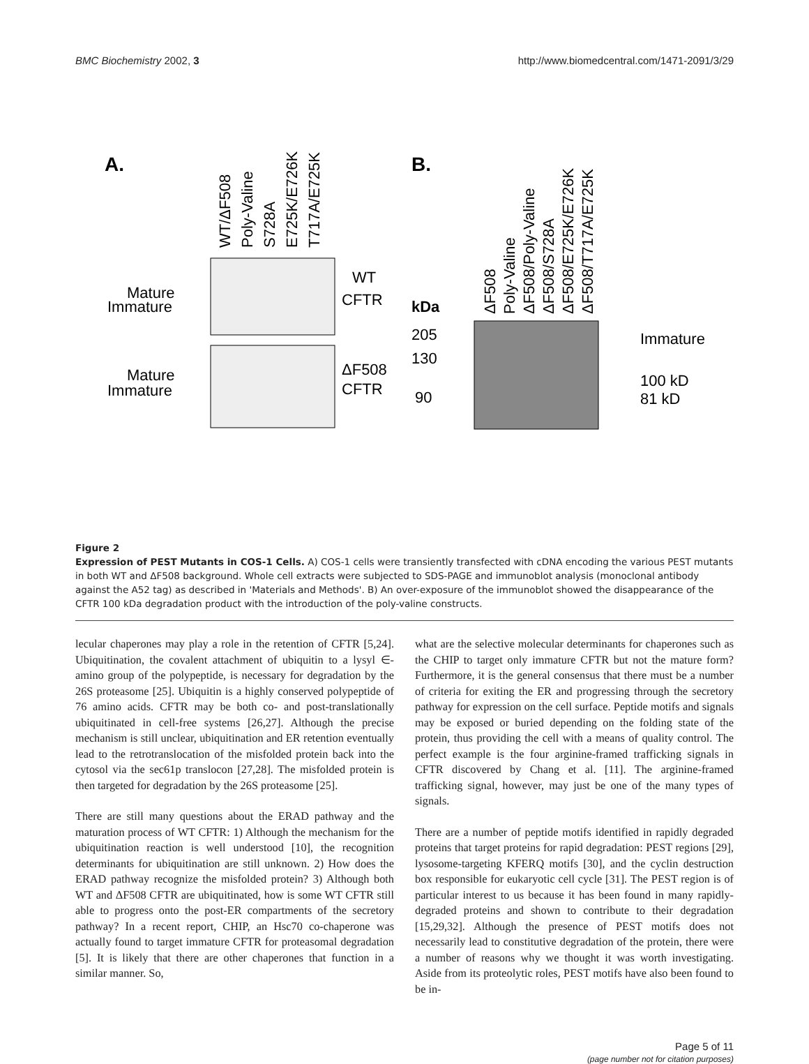BMC Biochemistry 2002, 3 http://www.biomedcentral.com/1471-2091/3/29
A.
B.
WT/ΔF508
Poly-Valine
S728A
E725K/E726K
T717A/E725K
ΔF508
Poly-Valine
ΔF508/Poly-Valine
ΔF508/S728A
ΔF508/E725K/E726K
ΔF508/T717A/E725K
Mature
Immature
Mature
Immature
WT
CFTR
ΔF508
CFTR
kDa
205
130
90
Immature
100 kD
81 kD
Figure 2
Expression of PEST Mutants in COS-1 Cells. A) COS-1 cells were transiently transfected with cDNA encoding the various PEST mutants in both WT and ΔF508 background. Whole cell extracts were subjected to SDS-PAGE and immunoblot analysis (monoclonal antibody against the A52 tag) as described in 'Materials and Methods'. B) An over-exposure of the immunoblot showed the disappearance of the CFTR 100 kDa degradation product with the introduction of the poly-valine constructs.
lecular chaperones may play a role in the retention of CFTR [5,24]. Ubiquitination, the covalent attachment of ubiquitin to a lysyl ∈-amino group of the polypeptide, is necessary for degradation by the 26S proteasome [25]. Ubiquitin is a highly conserved polypeptide of 76 amino acids. CFTR may be both co- and post-translationally ubiquitinated in cell-free systems [26,27]. Although the precise mechanism is still unclear, ubiquitination and ER retention eventually lead to the retrotranslocation of the misfolded protein back into the cytosol via the sec61p translocon [27,28]. The misfolded protein is then targeted for degradation by the 26S proteasome [25].
There are still many questions about the ERAD pathway and the maturation process of WT CFTR: 1) Although the mechanism for the ubiquitination reaction is well understood [10], the recognition determinants for ubiquitination are still unknown. 2) How does the ERAD pathway recognize the misfolded protein? 3) Although both WT and ΔF508 CFTR are ubiquitinated, how is some WT CFTR still able to progress onto the post-ER compartments of the secretory pathway? In a recent report, CHIP, an Hsc70 co-chaperone was actually found to target immature CFTR for proteasomal degradation [5]. It is likely that there are other chaperones that function in a similar manner. So,
what are the selective molecular determinants for chaperones such as the CHIP to target only immature CFTR but not the mature form? Furthermore, it is the general consensus that there must be a number of criteria for exiting the ER and progressing through the secretory pathway for expression on the cell surface. Peptide motifs and signals may be exposed or buried depending on the folding state of the protein, thus providing the cell with a means of quality control. The perfect example is the four arginine-framed trafficking signals in CFTR discovered by Chang et al. [11]. The arginine-framed trafficking signal, however, may just be one of the many types of signals.
There are a number of peptide motifs identified in rapidly degraded proteins that target proteins for rapid degradation: PEST regions [29], lysosome-targeting KFERQ motifs [30], and the cyclin destruction box responsible for eukaryotic cell cycle [31]. The PEST region is of particular interest to us because it has been found in many rapidly-degraded proteins and shown to contribute to their degradation [15,29,32]. Although the presence of PEST motifs does not necessarily lead to constitutive degradation of the protein, there were a number of reasons why we thought it was worth investigating. Aside from its proteolytic roles, PEST motifs have also been found to be in-
Page 5 of 11
(page number not for citation purposes)